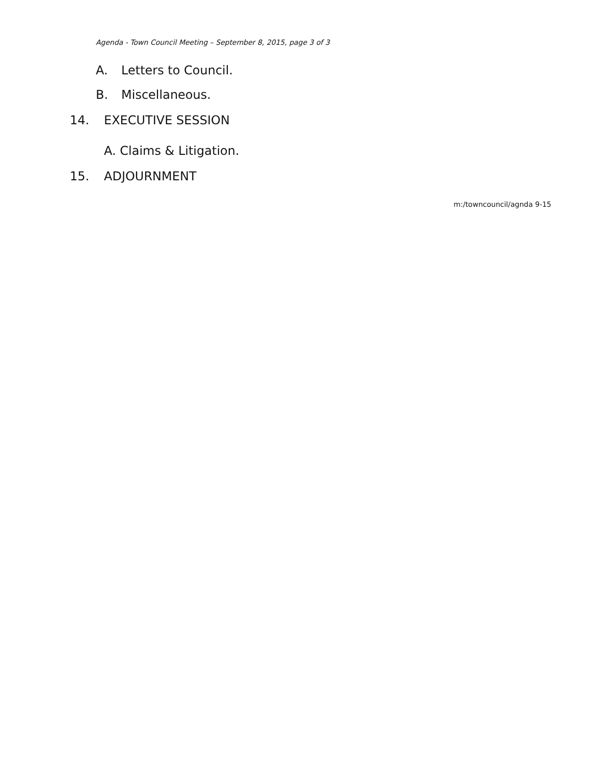Agenda - Town Council Meeting – September 8, 2015, page 3 of 3
A. Letters to Council.
B. Miscellaneous.
14. EXECUTIVE SESSION
A. Claims & Litigation.
15. ADJOURNMENT
m:/towncouncil/agnda 9-15